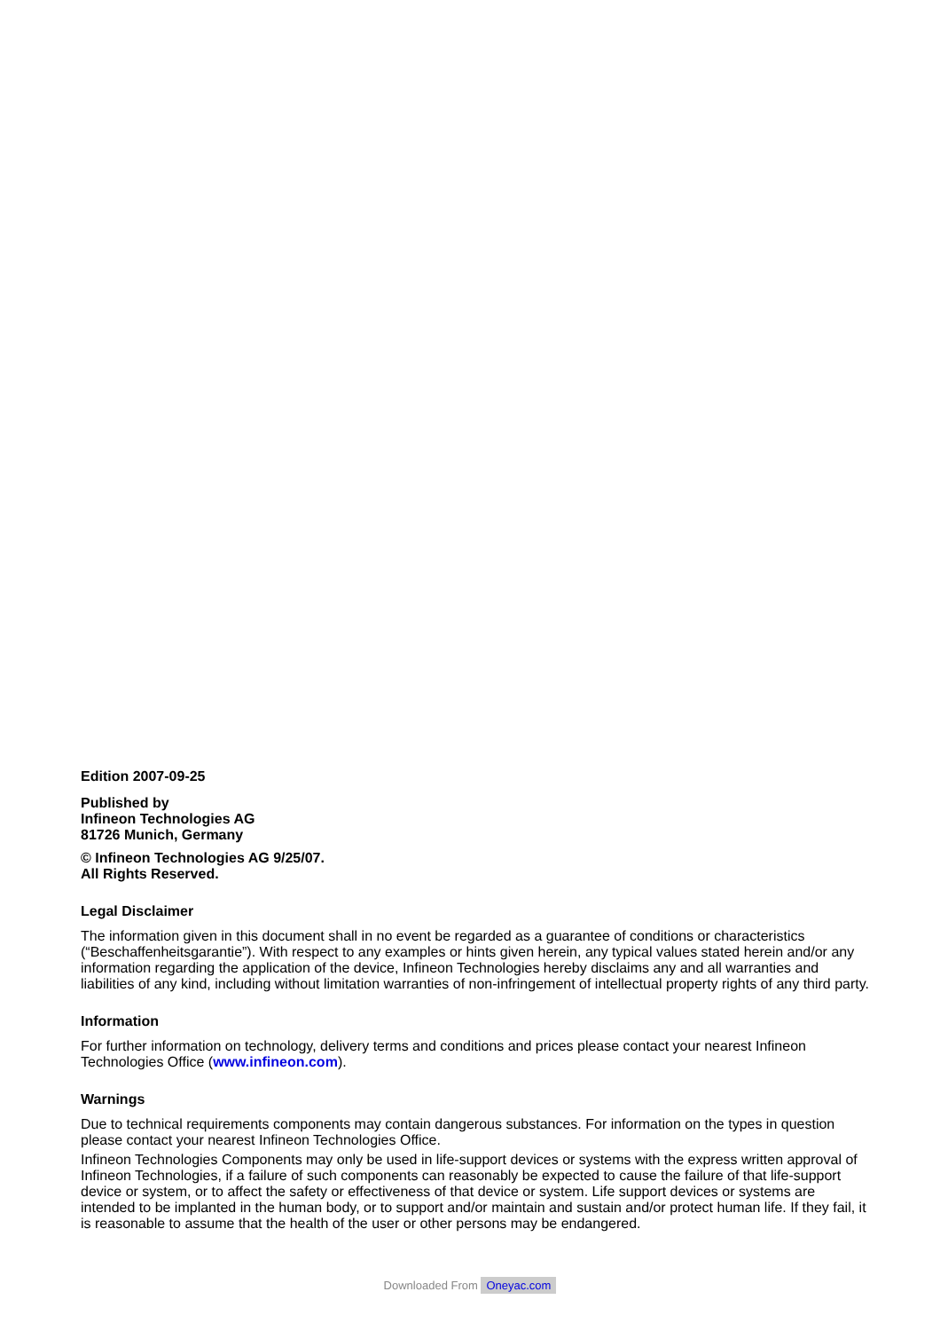Edition 2007-09-25
Published by
Infineon Technologies AG
81726 Munich, Germany
© Infineon Technologies AG 9/25/07.
All Rights Reserved.
Legal Disclaimer
The information given in this document shall in no event be regarded as a guarantee of conditions or characteristics (“Beschaffenheitsgarantie”). With respect to any examples or hints given herein, any typical values stated herein and/or any information regarding the application of the device, Infineon Technologies hereby disclaims any and all warranties and liabilities of any kind, including without limitation warranties of non-infringement of intellectual property rights of any third party.
Information
For further information on technology, delivery terms and conditions and prices please contact your nearest Infineon Technologies Office (www.infineon.com).
Warnings
Due to technical requirements components may contain dangerous substances. For information on the types in question please contact your nearest Infineon Technologies Office.
Infineon Technologies Components may only be used in life-support devices or systems with the express written approval of Infineon Technologies, if a failure of such components can reasonably be expected to cause the failure of that life-support device or system, or to affect the safety or effectiveness of that device or system. Life support devices or systems are intended to be implanted in the human body, or to support and/or maintain and sustain and/or protect human life. If they fail, it is reasonable to assume that the health of the user or other persons may be endangered.
Downloaded From Oneyac.com